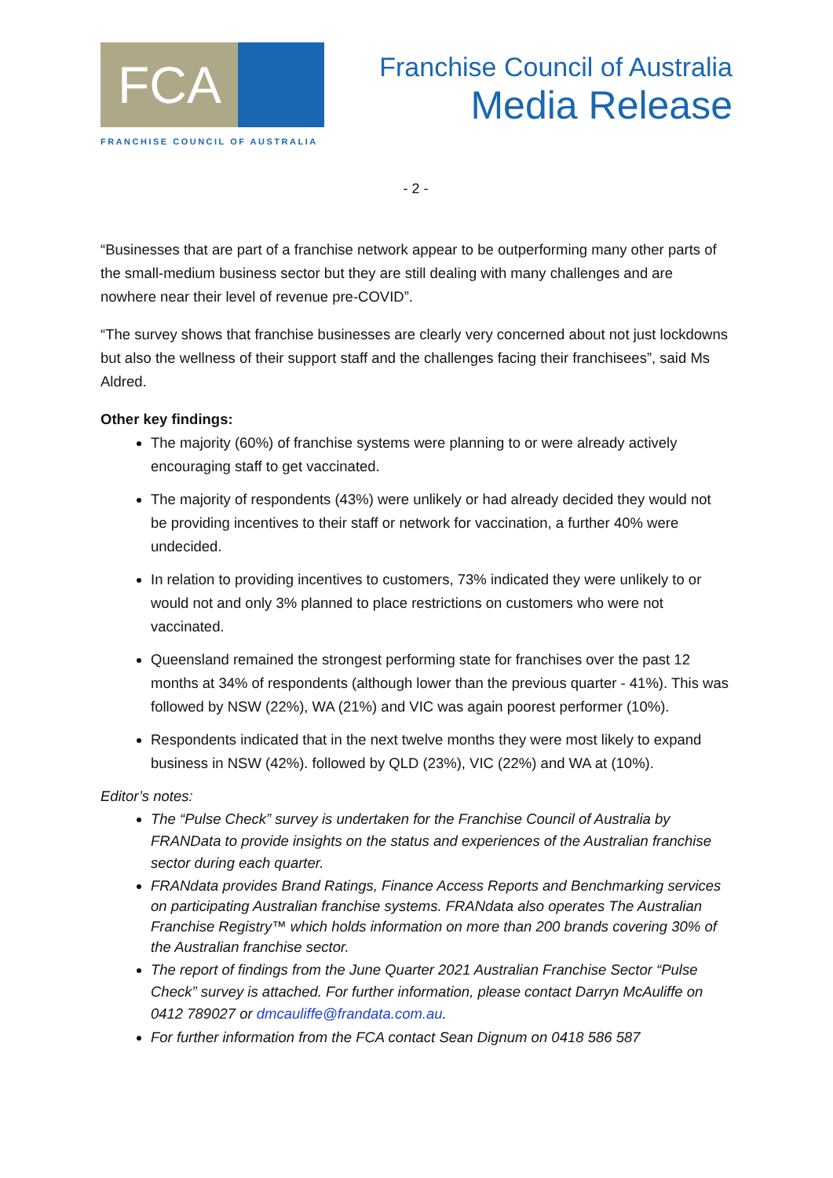FCA
FRANCHISE COUNCIL OF AUSTRALIA
Franchise Council of Australia
Media Release
- 2 -
“Businesses that are part of a franchise network appear to be outperforming many other parts of the small-medium business sector but they are still dealing with many challenges and are nowhere near their level of revenue pre-COVID”.
“The survey shows that franchise businesses are clearly very concerned about not just lockdowns but also the wellness of their support staff and the challenges facing their franchisees”, said Ms Aldred.
Other key findings:
The majority (60%) of franchise systems were planning to or were already actively encouraging staff to get vaccinated.
The majority of respondents (43%) were unlikely or had already decided they would not be providing incentives to their staff or network for vaccination, a further 40% were undecided.
In relation to providing incentives to customers, 73% indicated they were unlikely to or would not and only 3% planned to place restrictions on customers who were not vaccinated.
Queensland remained the strongest performing state for franchises over the past 12 months at 34% of respondents (although lower than the previous quarter - 41%). This was followed by NSW (22%), WA (21%) and VIC was again poorest performer (10%).
Respondents indicated that in the next twelve months they were most likely to expand business in NSW (42%). followed by QLD (23%), VIC (22%) and WA at (10%).
Editor’s notes:
The “Pulse Check” survey is undertaken for the Franchise Council of Australia by FRANData to provide insights on the status and experiences of the Australian franchise sector during each quarter.
FRANdata provides Brand Ratings, Finance Access Reports and Benchmarking services on participating Australian franchise systems. FRANdata also operates The Australian Franchise Registry™ which holds information on more than 200 brands covering 30% of the Australian franchise sector.
The report of findings from the June Quarter 2021 Australian Franchise Sector “Pulse Check” survey is attached. For further information, please contact Darryn McAuliffe on 0412 789027 or dmcauliffe@frandata.com.au.
For further information from the FCA contact Sean Dignum on 0418 586 587